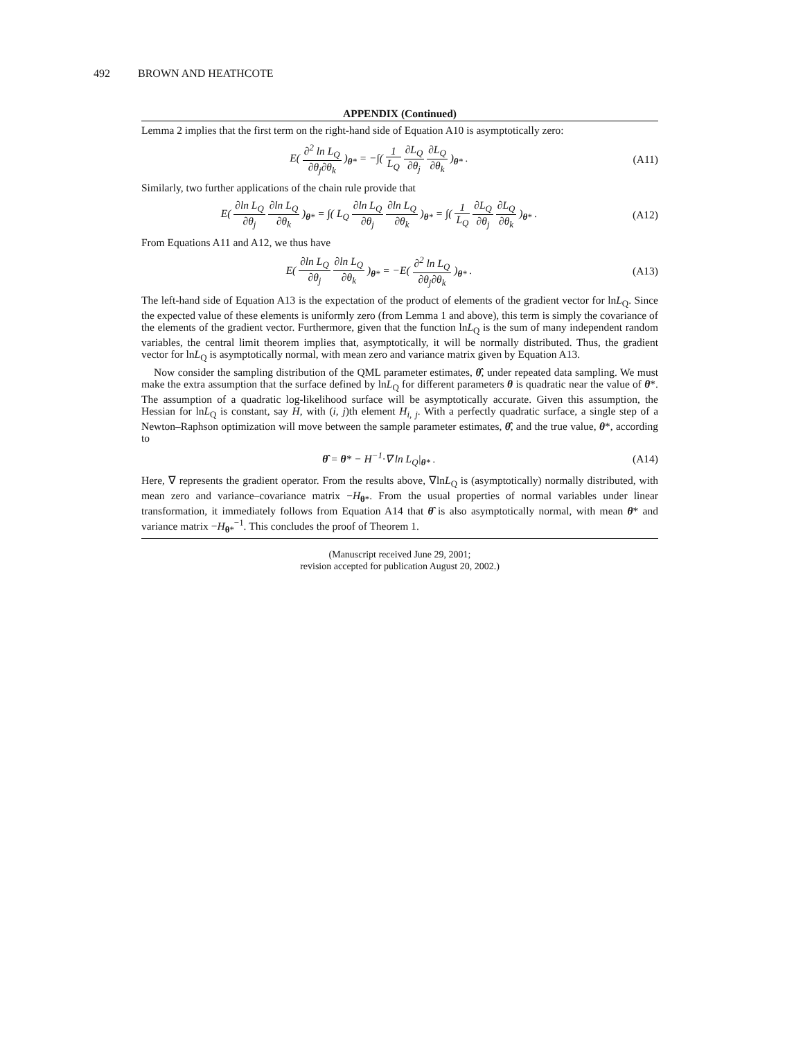492 BROWN AND HEATHCOTE
APPENDIX (Continued)
Lemma 2 implies that the first term on the right-hand side of Equation A10 is asymptotically zero:
E( ∂<sup>2</sup> ln L<sub>Q</sub> ∂θ<sub>j</sub>∂θ<sub>k</sub> )<sub>θ*</sub> = −∫( 1 L<sub>Q</sub> ∂L<sub>Q</sub> ∂θ<sub>j</sub> ∂L<sub>Q</sub> ∂θ<sub>k</sub> )<sub>θ*</sub> .
(A11)
Similarly, two further applications of the chain rule provide that
E( ∂ln L<sub>Q</sub> ∂θ<sub>j</sub> ∂ln L<sub>Q</sub> ∂θ<sub>k</sub> )<sub>θ*</sub> = ∫( L<sub>Q</sub> ∂ln L<sub>Q</sub> ∂θ<sub>j</sub> ∂ln L<sub>Q</sub> ∂θ<sub>k</sub> )<sub>θ*</sub> = ∫( 1 L<sub>Q</sub> ∂L<sub>Q</sub> ∂θ<sub>j</sub> ∂L<sub>Q</sub> ∂θ<sub>k</sub> )<sub>θ*</sub> .
(A12)
From Equations A11 and A12, we thus have
E( ∂ln L<sub>Q</sub> ∂θ<sub>j</sub> ∂ln L<sub>Q</sub> ∂θ<sub>k</sub> )<sub>θ*</sub> = −E( ∂<sup>2</sup> ln L<sub>Q</sub> ∂θ<sub>j</sub>∂θ<sub>k</sub> )<sub>θ*</sub> .
(A13)
The left-hand side of Equation A13 is the expectation of the product of elements of the gradient vector for lnL<sub>Q</sub>. Since the expected value of these elements is uniformly zero (from Lemma 1 and above), this term is simply the covariance of the elements of the gradient vector. Furthermore, given that the function lnL<sub>Q</sub> is the sum of many independent random variables, the central limit theorem implies that, asymptotically, it will be normally distributed. Thus, the gradient vector for lnL<sub>Q</sub> is asymptotically normal, with mean zero and variance matrix given by Equation A13.
Now consider the sampling distribution of the QML parameter estimates, θ̂, under repeated data sampling. We must make the extra assumption that the surface defined by lnL<sub>Q</sub> for different parameters θ is quadratic near the value of θ*. The assumption of a quadratic log-likelihood surface will be asymptotically accurate. Given this assumption, the Hessian for lnL<sub>Q</sub> is constant, say H, with (i, j)th element H<sub>i, j</sub>. With a perfectly quadratic surface, a single step of a Newton–Raphson optimization will move between the sample parameter estimates, θ̂, and the true value, θ*, according to
θ̂ = θ* − H<sup>−1</sup>·∇ ln L<sub>Q</sub>|<sub>θ*</sub> . (A14)
Here, ∇ represents the gradient operator. From the results above, ∇lnL<sub>Q</sub> is (asymptotically) normally distributed, with mean zero and variance–covariance matrix −H<sub>θ*</sub>. From the usual properties of normal variables under linear transformation, it immediately follows from Equation A14 that θ̂ is also asymptotically normal, with mean θ* and variance matrix −H<sub>θ*</sub><sup>−1</sup>. This concludes the proof of Theorem 1.
(Manuscript received June 29, 2001;
revision accepted for publication August 20, 2002.)